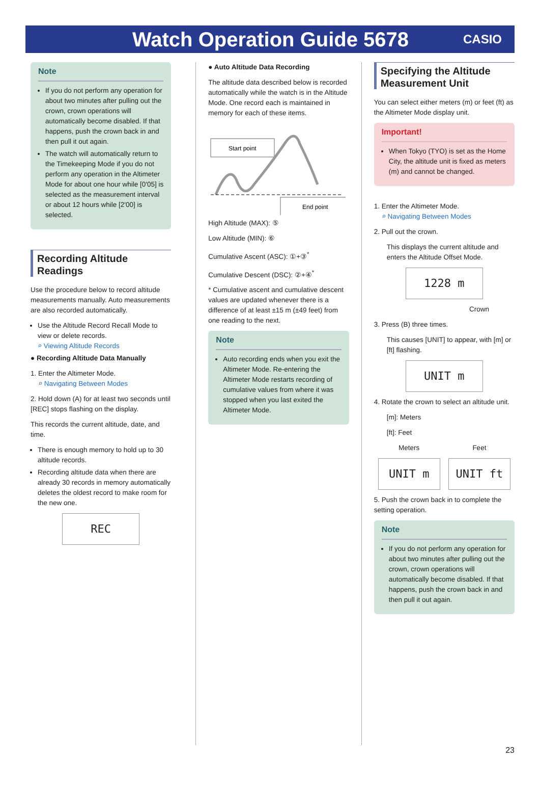Watch Operation Guide 5678
CASIO
Note
If you do not perform any operation for about two minutes after pulling out the crown, crown operations will automatically become disabled. If that happens, push the crown back in and then pull it out again.
The watch will automatically return to the Timekeeping Mode if you do not perform any operation in the Altimeter Mode for about one hour while [0'05] is selected as the measurement interval or about 12 hours while [2'00] is selected.
Recording Altitude Readings
Use the procedure below to record altitude measurements manually. Auto measurements are also recorded automatically.
Use the Altitude Record Recall Mode to view or delete records.
⌕ Viewing Altitude Records
● Recording Altitude Data Manually
1. Enter the Altimeter Mode.
⌕ Navigating Between Modes
2. Hold down (A) for at least two seconds until [REC] stops flashing on the display.
This records the current altitude, date, and time.
There is enough memory to hold up to 30 altitude records.
Recording altitude data when there are already 30 records in memory automatically deletes the oldest record to make room for the new one.
REC
● Auto Altitude Data Recording
The altitude data described below is recorded automatically while the watch is in the Altitude Mode. One record each is maintained in memory for each of these items.
Start point
End point
High Altitude (MAX): ⑤
Low Altitude (MIN): ⑥
Cumulative Ascent (ASC): ①+③<sup>*</sup>
Cumulative Descent (DSC): ②+④<sup>*</sup>
* Cumulative ascent and cumulative descent values are updated whenever there is a difference of at least ±15 m (±49 feet) from one reading to the next.
Note
Auto recording ends when you exit the Altimeter Mode. Re-entering the Altimeter Mode restarts recording of cumulative values from where it was stopped when you last exited the Altimeter Mode.
Specifying the Altitude Measurement Unit
You can select either meters (m) or feet (ft) as the Altimeter Mode display unit.
Important!
When Tokyo (TYO) is set as the Home City, the altitude unit is fixed as meters (m) and cannot be changed.
1. Enter the Altimeter Mode.
⌕ Navigating Between Modes
2. Pull out the crown.
This displays the current altitude and enters the Altitude Offset Mode.
1228 m
Crown
3. Press (B) three times.
This causes [UNIT] to appear, with [m] or [ft] flashing.
UNIT m
4. Rotate the crown to select an altitude unit.
[m]: Meters
[ft]: Feet
Meters
UNIT m
Feet
UNIT ft
5. Push the crown back in to complete the setting operation.
Note
If you do not perform any operation for about two minutes after pulling out the crown, crown operations will automatically become disabled. If that happens, push the crown back in and then pull it out again.
23